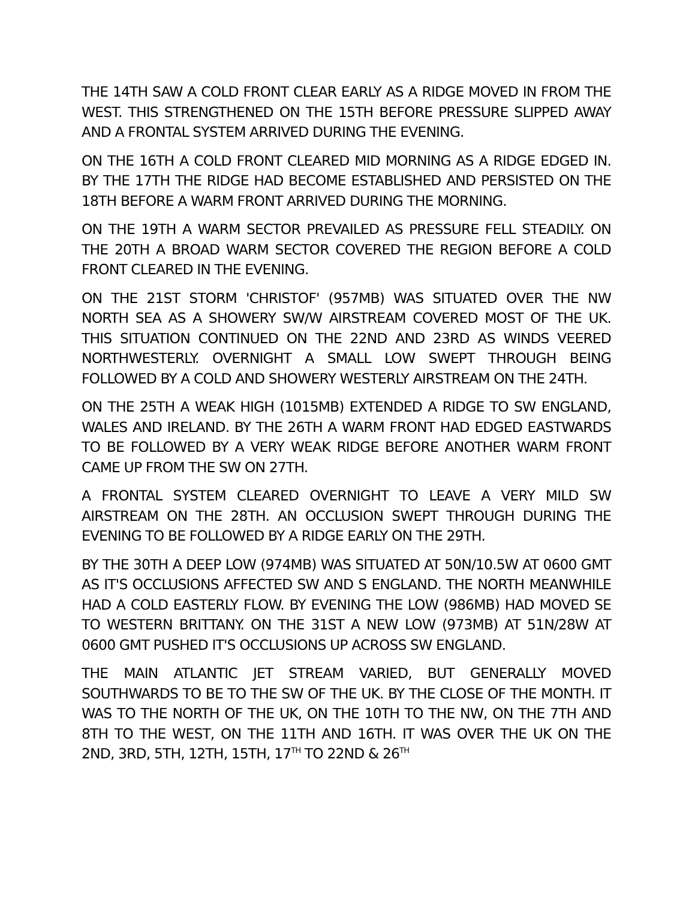THE 14TH SAW A COLD FRONT CLEAR EARLY AS A RIDGE MOVED IN FROM THE WEST. THIS STRENGTHENED ON THE 15TH BEFORE PRESSURE SLIPPED AWAY AND A FRONTAL SYSTEM ARRIVED DURING THE EVENING.
ON THE 16TH A COLD FRONT CLEARED MID MORNING AS A RIDGE EDGED IN. BY THE 17TH THE RIDGE HAD BECOME ESTABLISHED AND PERSISTED ON THE 18TH BEFORE A WARM FRONT ARRIVED DURING THE MORNING.
ON THE 19TH A WARM SECTOR PREVAILED AS PRESSURE FELL STEADILY. ON THE 20TH A BROAD WARM SECTOR COVERED THE REGION BEFORE A COLD FRONT CLEARED IN THE EVENING.
ON THE 21ST STORM 'CHRISTOF' (957MB) WAS SITUATED OVER THE NW NORTH SEA AS A SHOWERY SW/W AIRSTREAM COVERED MOST OF THE UK. THIS SITUATION CONTINUED ON THE 22ND AND 23RD AS WINDS VEERED NORTHWESTERLY. OVERNIGHT A SMALL LOW SWEPT THROUGH BEING FOLLOWED BY A COLD AND SHOWERY WESTERLY AIRSTREAM ON THE 24TH.
ON THE 25TH A WEAK HIGH (1015MB) EXTENDED A RIDGE TO SW ENGLAND, WALES AND IRELAND. BY THE 26TH A WARM FRONT HAD EDGED EASTWARDS TO BE FOLLOWED BY A VERY WEAK RIDGE BEFORE ANOTHER WARM FRONT CAME UP FROM THE SW ON 27TH.
A FRONTAL SYSTEM CLEARED OVERNIGHT TO LEAVE A VERY MILD SW AIRSTREAM ON THE 28TH. AN OCCLUSION SWEPT THROUGH DURING THE EVENING TO BE FOLLOWED BY A RIDGE EARLY ON THE 29TH.
BY THE 30TH A DEEP LOW (974MB) WAS SITUATED AT 50N/10.5W AT 0600 GMT AS IT'S OCCLUSIONS AFFECTED SW AND S ENGLAND. THE NORTH MEANWHILE HAD A COLD EASTERLY FLOW. BY EVENING THE LOW (986MB) HAD MOVED SE TO WESTERN BRITTANY. ON THE 31ST A NEW LOW (973MB) AT 51N/28W AT 0600 GMT PUSHED IT'S OCCLUSIONS UP ACROSS SW ENGLAND.
THE MAIN ATLANTIC JET STREAM VARIED, BUT GENERALLY MOVED SOUTHWARDS TO BE TO THE SW OF THE UK. BY THE CLOSE OF THE MONTH. IT WAS TO THE NORTH OF THE UK, ON THE 10TH TO THE NW, ON THE 7TH AND 8TH TO THE WEST, ON THE 11TH AND 16TH. IT WAS OVER THE UK ON THE 2ND, 3RD, 5TH, 12TH, 15TH, 17<sup>TH</sup> TO 22ND & 26<sup>TH</sup>